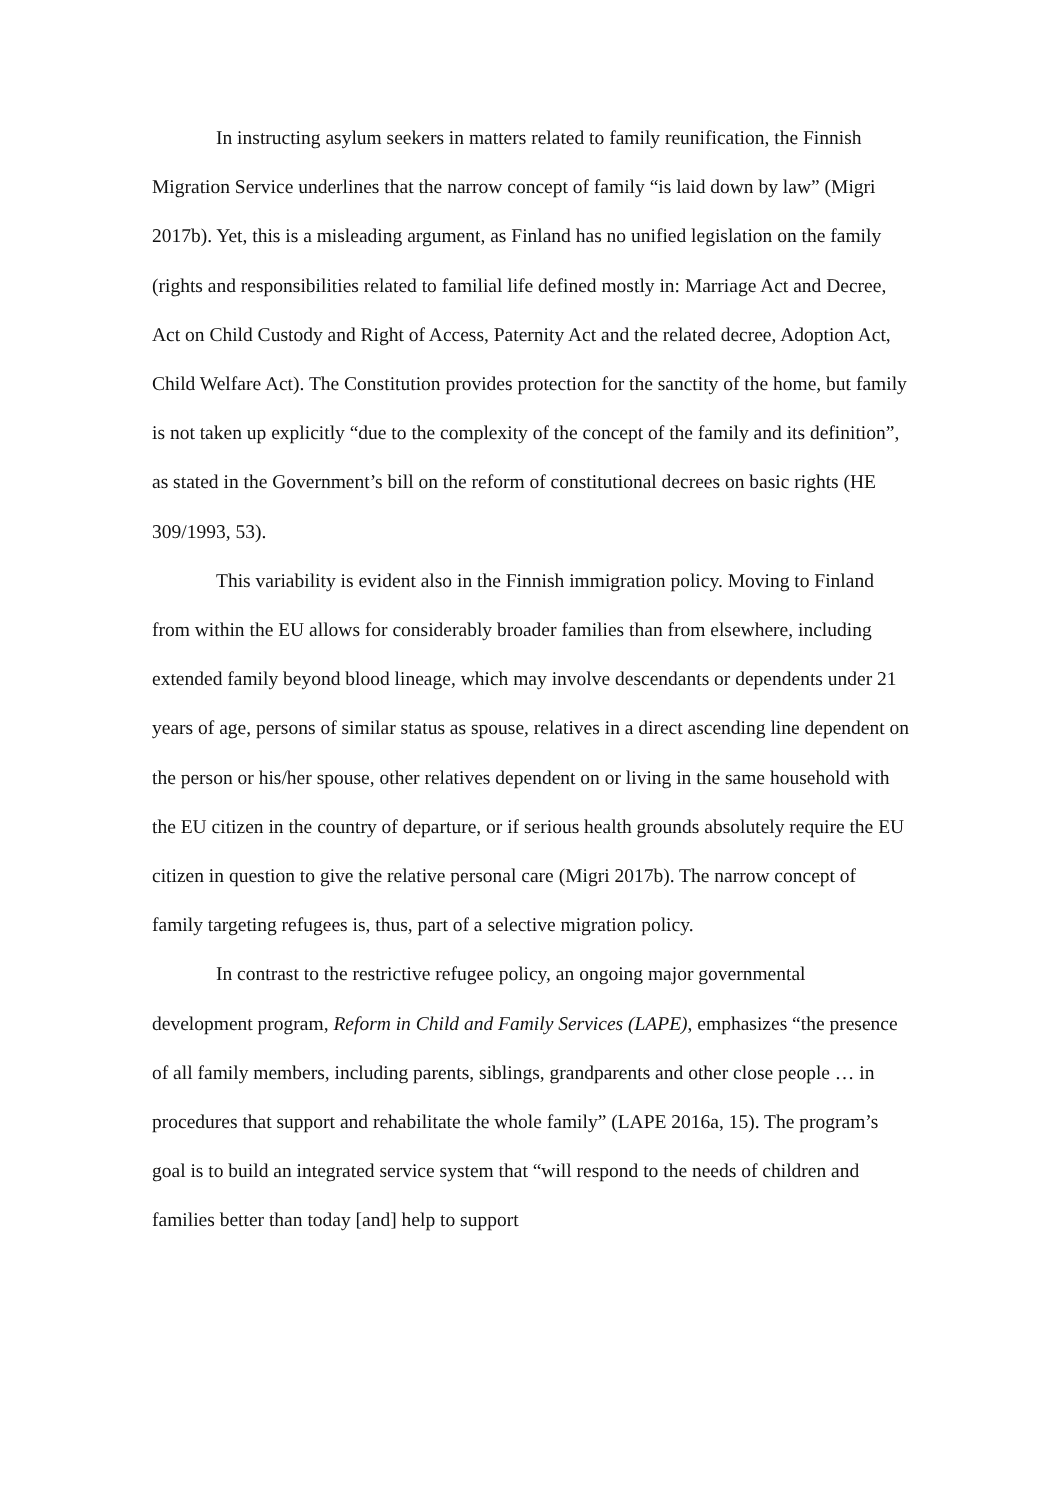In instructing asylum seekers in matters related to family reunification, the Finnish Migration Service underlines that the narrow concept of family “is laid down by law” (Migri 2017b). Yet, this is a misleading argument, as Finland has no unified legislation on the family (rights and responsibilities related to familial life defined mostly in: Marriage Act and Decree, Act on Child Custody and Right of Access, Paternity Act and the related decree, Adoption Act, Child Welfare Act). The Constitution provides protection for the sanctity of the home, but family is not taken up explicitly “due to the complexity of the concept of the family and its definition”, as stated in the Government’s bill on the reform of constitutional decrees on basic rights (HE 309/1993, 53).
This variability is evident also in the Finnish immigration policy. Moving to Finland from within the EU allows for considerably broader families than from elsewhere, including extended family beyond blood lineage, which may involve descendants or dependents under 21 years of age, persons of similar status as spouse, relatives in a direct ascending line dependent on the person or his/her spouse, other relatives dependent on or living in the same household with the EU citizen in the country of departure, or if serious health grounds absolutely require the EU citizen in question to give the relative personal care (Migri 2017b). The narrow concept of family targeting refugees is, thus, part of a selective migration policy.
In contrast to the restrictive refugee policy, an ongoing major governmental development program, Reform in Child and Family Services (LAPE), emphasizes “the presence of all family members, including parents, siblings, grandparents and other close people … in procedures that support and rehabilitate the whole family” (LAPE 2016a, 15). The program’s goal is to build an integrated service system that “will respond to the needs of children and families better than today [and] help to support